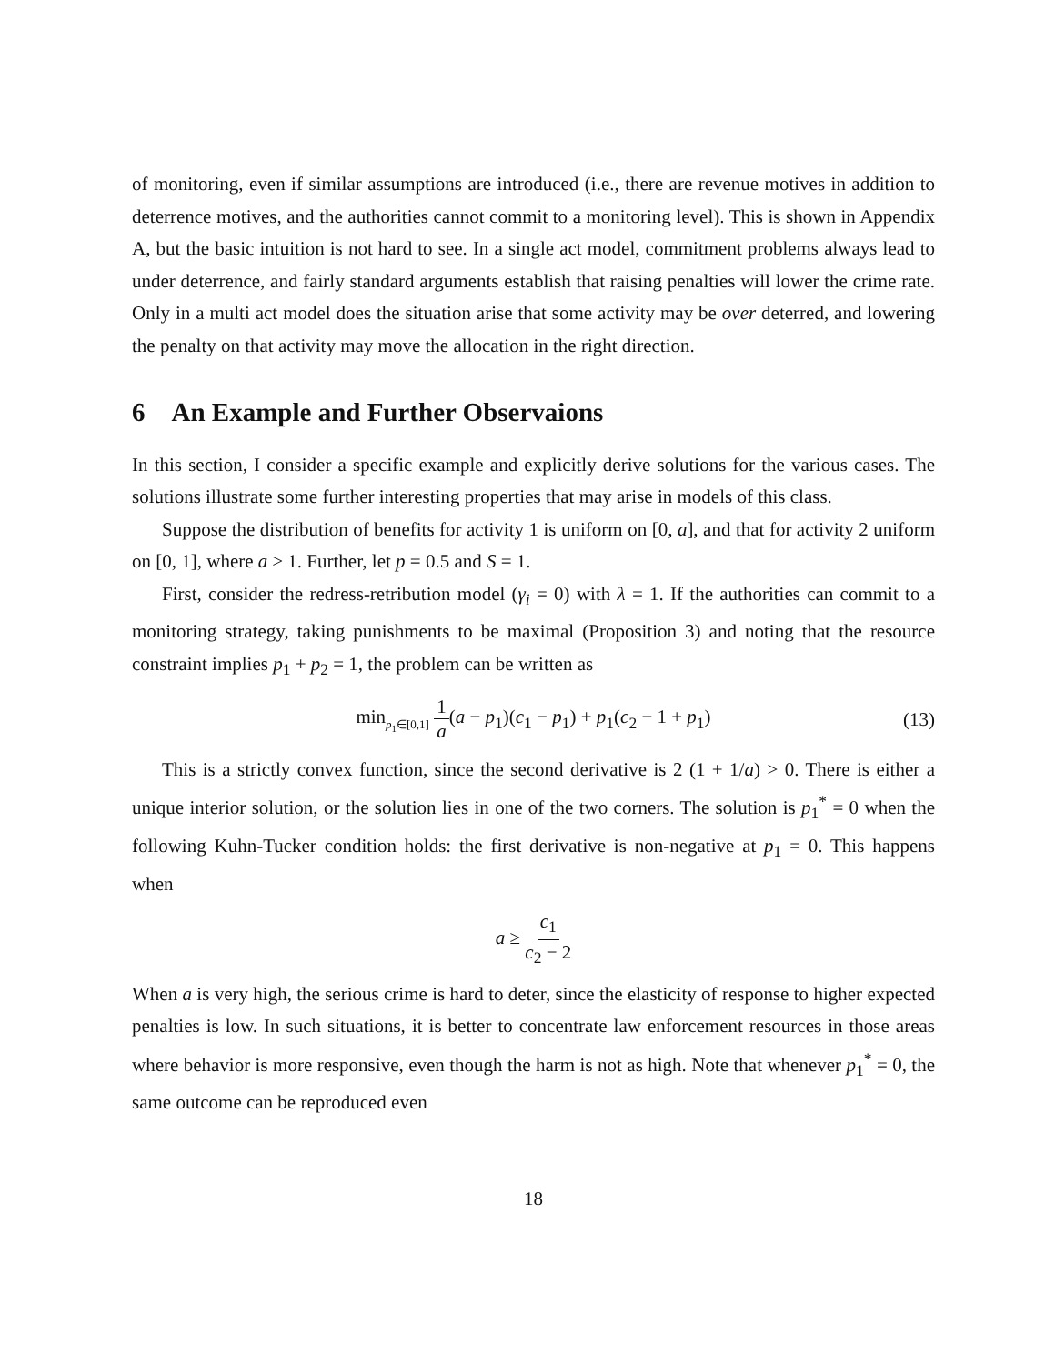of monitoring, even if similar assumptions are introduced (i.e., there are revenue motives in addition to deterrence motives, and the authorities cannot commit to a monitoring level). This is shown in Appendix A, but the basic intuition is not hard to see. In a single act model, commitment problems always lead to under deterrence, and fairly standard arguments establish that raising penalties will lower the crime rate. Only in a multi act model does the situation arise that some activity may be over deterred, and lowering the penalty on that activity may move the allocation in the right direction.
6 An Example and Further Observaions
In this section, I consider a specific example and explicitly derive solutions for the various cases. The solutions illustrate some further interesting properties that may arise in models of this class.
Suppose the distribution of benefits for activity 1 is uniform on [0, a], and that for activity 2 uniform on [0, 1], where a ≥ 1. Further, let p = 0.5 and S = 1.
First, consider the redress-retribution model (γ<sub>i</sub> = 0) with λ = 1. If the authorities can commit to a monitoring strategy, taking punishments to be maximal (Proposition 3) and noting that the resource constraint implies p<sub>1</sub> + p<sub>2</sub> = 1, the problem can be written as
min<sub>p<sub>1</sub>∈[0,1]</sub> 1 a(a − p<sub>1</sub>)(c<sub>1</sub> − p<sub>1</sub>) + p<sub>1</sub>(c<sub>2</sub> − 1 + p<sub>1</sub>) (13)
This is a strictly convex function, since the second derivative is 2 (1 + 1/a) > 0. There is either a unique interior solution, or the solution lies in one of the two corners. The solution is p<sub>1</sub><sup>*</sup> = 0 when the following Kuhn-Tucker condition holds: the first derivative is non-negative at p<sub>1</sub> = 0. This happens when
a ≥ c<sub>1</sub> c<sub>2</sub> − 2
When a is very high, the serious crime is hard to deter, since the elasticity of response to higher expected penalties is low. In such situations, it is better to concentrate law enforcement resources in those areas where behavior is more responsive, even though the harm is not as high. Note that whenever p<sub>1</sub><sup>*</sup> = 0, the same outcome can be reproduced even
18